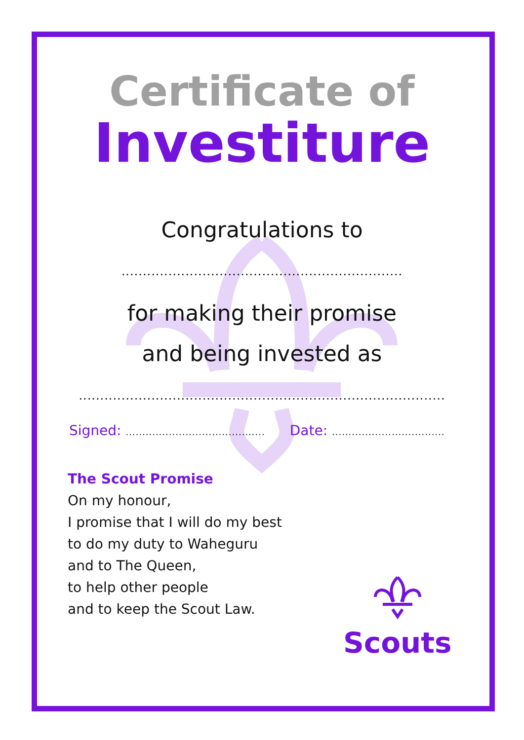Certificate of
Investiture
Congratulations to
..................................................................
for making their promise
and being invested as
......................................................................................
Signed: .......................................... Date: ..................................
The Scout Promise
On my honour,
I promise that I will do my best
to do my duty to Waheguru
and to The Queen,
to help other people
and to keep the Scout Law.
Scouts